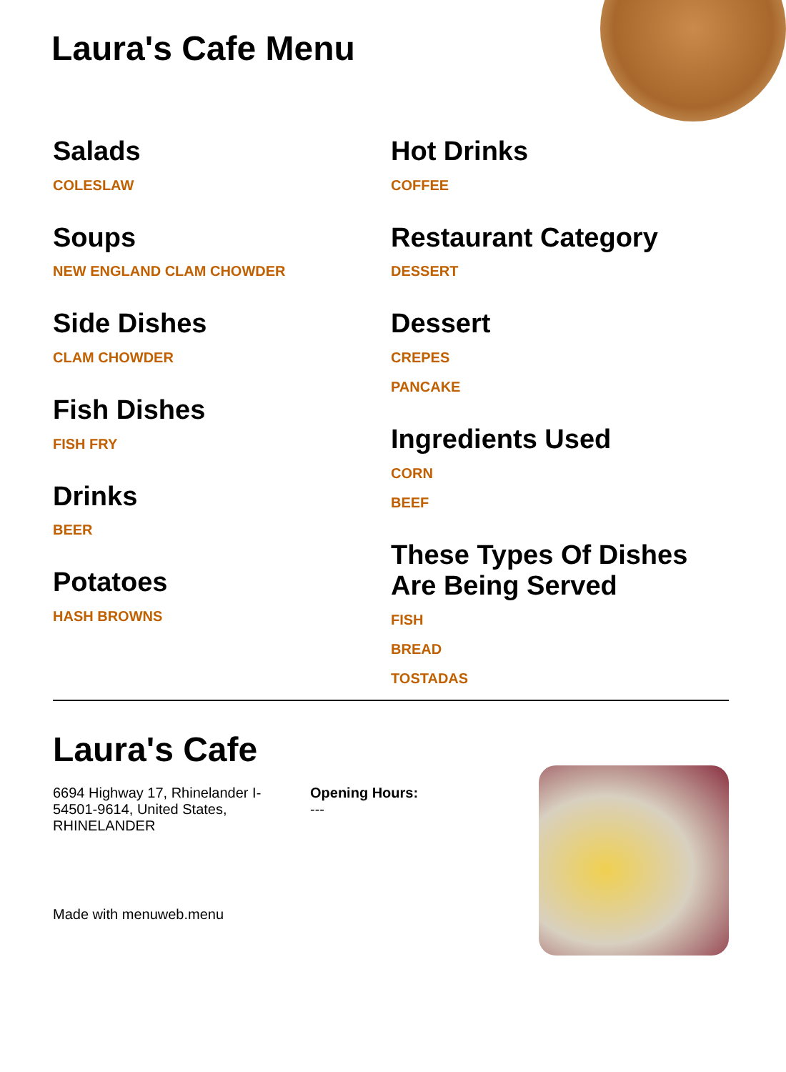Laura's Cafe Menu
Salads
COLESLAW
Soups
NEW ENGLAND CLAM CHOWDER
Side Dishes
CLAM CHOWDER
Fish Dishes
FISH FRY
Drinks
BEER
Potatoes
HASH BROWNS
Hot Drinks
COFFEE
Restaurant Category
DESSERT
Dessert
CREPES
PANCAKE
Ingredients Used
CORN
BEEF
These Types Of Dishes Are Being Served
FISH
BREAD
TOSTADAS
Laura's Cafe
6694 Highway 17, Rhinelander I-54501-9614, United States, RHINELANDER
Opening Hours:
---
Made with menuweb.menu